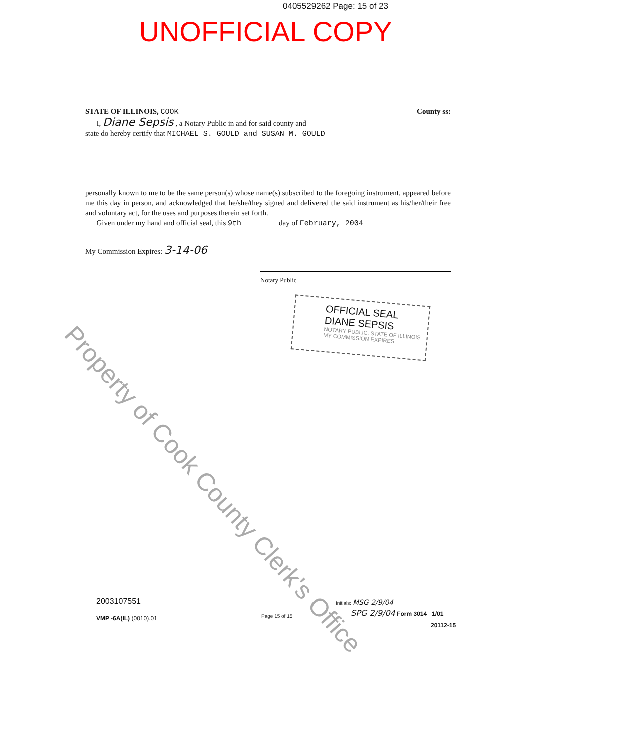0405529262 Page: 15 of 23
UNOFFICIAL COPY
STATE OF ILLINOIS, COOK County ss:
I, Diane Sepsis , a Notary Public in and for said county and
state do hereby certify that MICHAEL S. GOULD and SUSAN M. GOULD
personally known to me to be the same person(s) whose name(s) subscribed to the foregoing instrument, appeared before me this day in person, and acknowledged that he/she/they signed and delivered the said instrument as his/her/their free and voluntary act, for the uses and purposes therein set forth.
Given under my hand and official seal, this 9th day of February, 2004
My Commission Expires: 3-14-06
Notary Public
OFFICIAL SEAL
DIANE SEPSIS
NOTARY PUBLIC, STATE OF ILLINOIS
MY COMMISSION EXPIRES
Property of Cook County Clerk's Office
2003107551
VMP -6A(IL) (0010).01 Page 15 of 15
Initials: MSG 2/9/04
SPG 2/9/04 Form 3014 1/01
20112-15